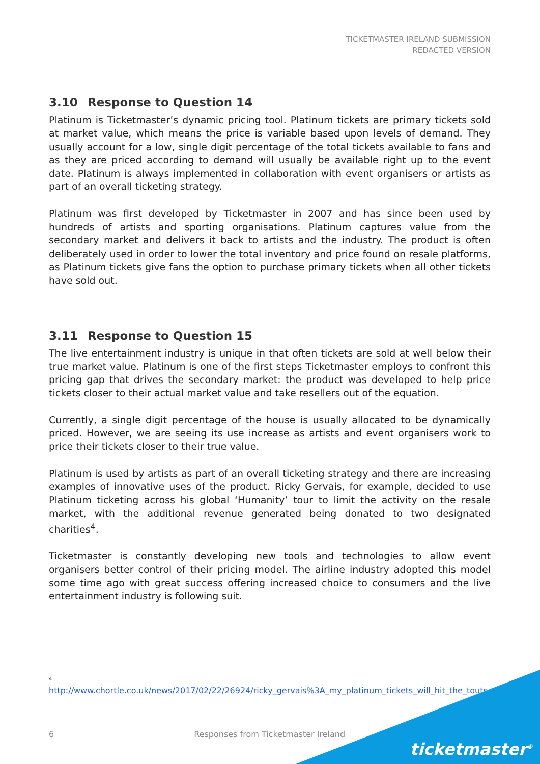TICKETMASTER IRELAND SUBMISSION
REDACTED VERSION
3.10 Response to Question 14
Platinum is Ticketmaster’s dynamic pricing tool. Platinum tickets are primary tickets sold at market value, which means the price is variable based upon levels of demand. They usually account for a low, single digit percentage of the total tickets available to fans and as they are priced according to demand will usually be available right up to the event date. Platinum is always implemented in collaboration with event organisers or artists as part of an overall ticketing strategy.
Platinum was first developed by Ticketmaster in 2007 and has since been used by hundreds of artists and sporting organisations. Platinum captures value from the secondary market and delivers it back to artists and the industry. The product is often deliberately used in order to lower the total inventory and price found on resale platforms, as Platinum tickets give fans the option to purchase primary tickets when all other tickets have sold out.
3.11 Response to Question 15
The live entertainment industry is unique in that often tickets are sold at well below their true market value. Platinum is one of the first steps Ticketmaster employs to confront this pricing gap that drives the secondary market: the product was developed to help price tickets closer to their actual market value and take resellers out of the equation.
Currently, a single digit percentage of the house is usually allocated to be dynamically priced. However, we are seeing its use increase as artists and event organisers work to price their tickets closer to their true value.
Platinum is used by artists as part of an overall ticketing strategy and there are increasing examples of innovative uses of the product. Ricky Gervais, for example, decided to use Platinum ticketing across his global ‘Humanity’ tour to limit the activity on the resale market, with the additional revenue generated being donated to two designated charities<sup>4</sup>.
Ticketmaster is constantly developing new tools and technologies to allow event organisers better control of their pricing model. The airline industry adopted this model some time ago with great success offering increased choice to consumers and the live entertainment industry is following suit.
<sup>4</sup>
http://www.chortle.co.uk/news/2017/02/22/26924/ricky_gervais%3A_my_platinum_tickets_will_hit_the_touts
6 Responses from Ticketmaster Ireland
ticketmaster<sup>®</sup>